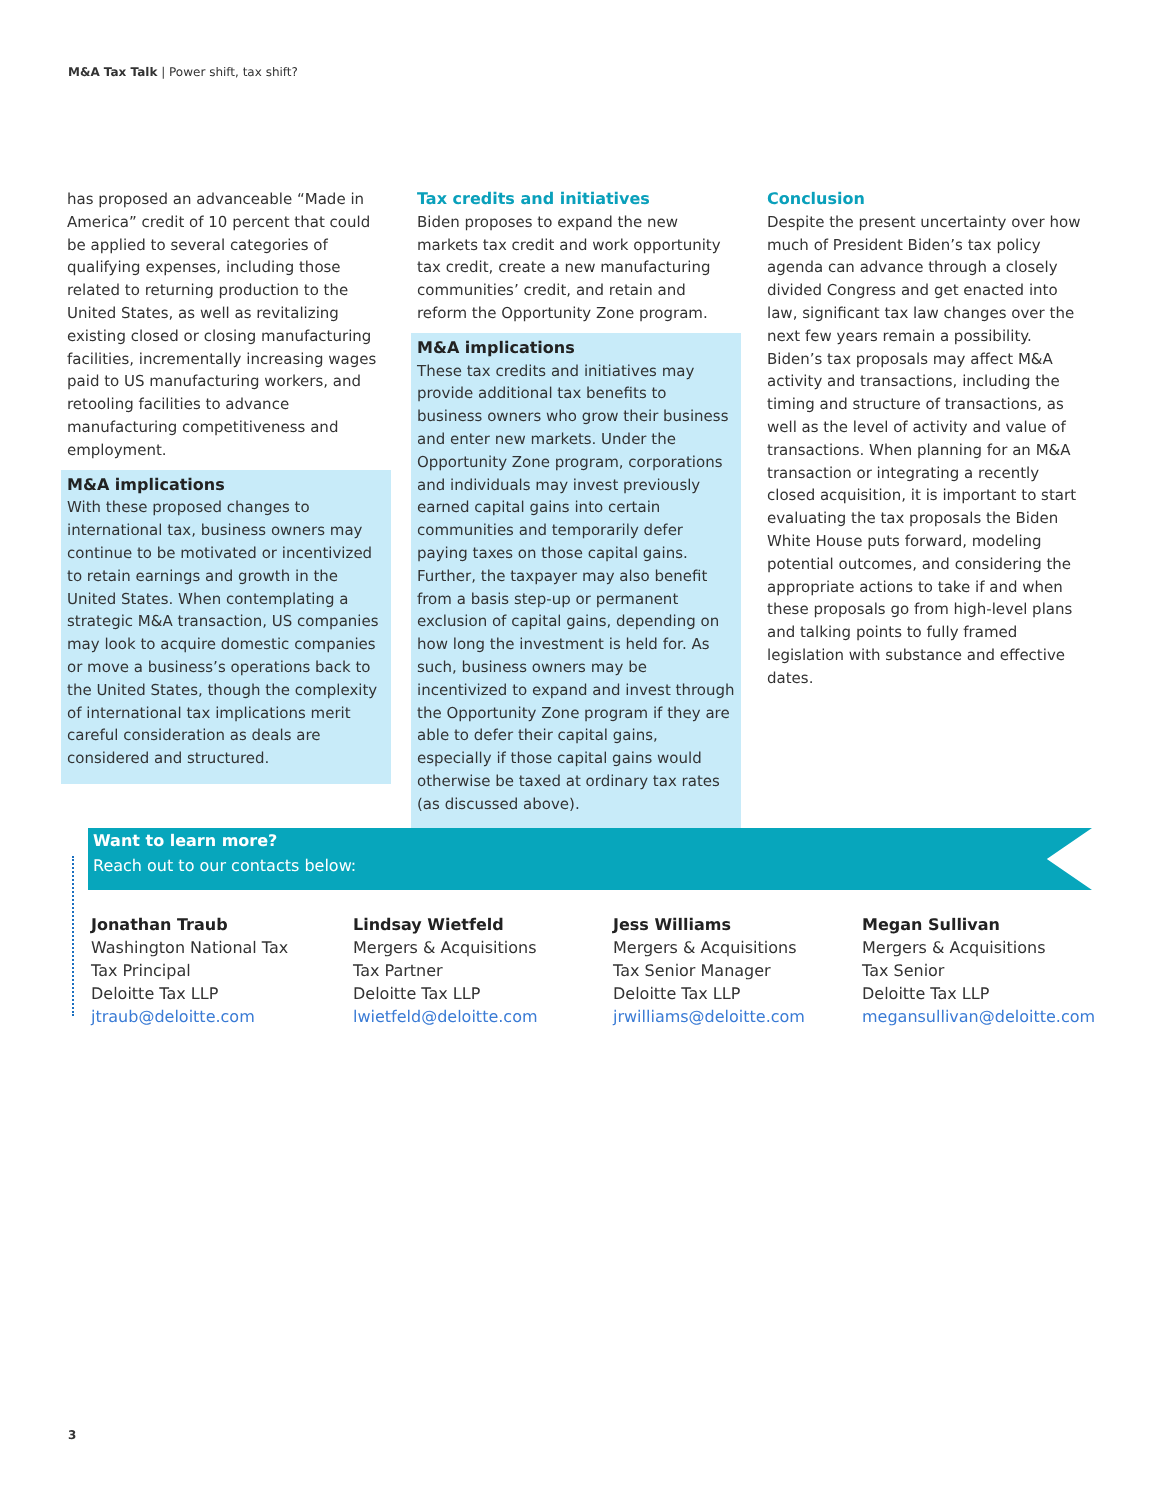M&A Tax Talk | Power shift, tax shift?
has proposed an advanceable “Made in America” credit of 10 percent that could be applied to several categories of qualifying expenses, including those related to returning production to the United States, as well as revitalizing existing closed or closing manufacturing facilities, incrementally increasing wages paid to US manufacturing workers, and retooling facilities to advance manufacturing competitiveness and employment.
M&A implications
With these proposed changes to international tax, business owners may continue to be motivated or incentivized to retain earnings and growth in the United States. When contemplating a strategic M&A transaction, US companies may look to acquire domestic companies or move a business’s operations back to the United States, though the complexity of international tax implications merit careful consideration as deals are considered and structured.
Tax credits and initiatives
Biden proposes to expand the new markets tax credit and work opportunity tax credit, create a new manufacturing communities’ credit, and retain and reform the Opportunity Zone program.
M&A implications
These tax credits and initiatives may provide additional tax benefits to business owners who grow their business and enter new markets. Under the Opportunity Zone program, corporations and individuals may invest previously earned capital gains into certain communities and temporarily defer paying taxes on those capital gains. Further, the taxpayer may also benefit from a basis step-up or permanent exclusion of capital gains, depending on how long the investment is held for. As such, business owners may be incentivized to expand and invest through the Opportunity Zone program if they are able to defer their capital gains, especially if those capital gains would otherwise be taxed at ordinary tax rates (as discussed above).
Conclusion
Despite the present uncertainty over how much of President Biden’s tax policy agenda can advance through a closely divided Congress and get enacted into law, significant tax law changes over the next few years remain a possibility. Biden’s tax proposals may affect M&A activity and transactions, including the timing and structure of transactions, as well as the level of activity and value of transactions. When planning for an M&A transaction or integrating a recently closed acquisition, it is important to start evaluating the tax proposals the Biden White House puts forward, modeling potential outcomes, and considering the appropriate actions to take if and when these proposals go from high-level plans and talking points to fully framed legislation with substance and effective dates.
Want to learn more?
Reach out to our contacts below:
Jonathan Traub
Washington National Tax
Tax Principal
Deloitte Tax LLP
jtraub@deloitte.com
Lindsay Wietfeld
Mergers & Acquisitions
Tax Partner
Deloitte Tax LLP
lwietfeld@deloitte.com
Jess Williams
Mergers & Acquisitions
Tax Senior Manager
Deloitte Tax LLP
jrwilliams@deloitte.com
Megan Sullivan
Mergers & Acquisitions
Tax Senior
Deloitte Tax LLP
megansullivan@deloitte.com
3